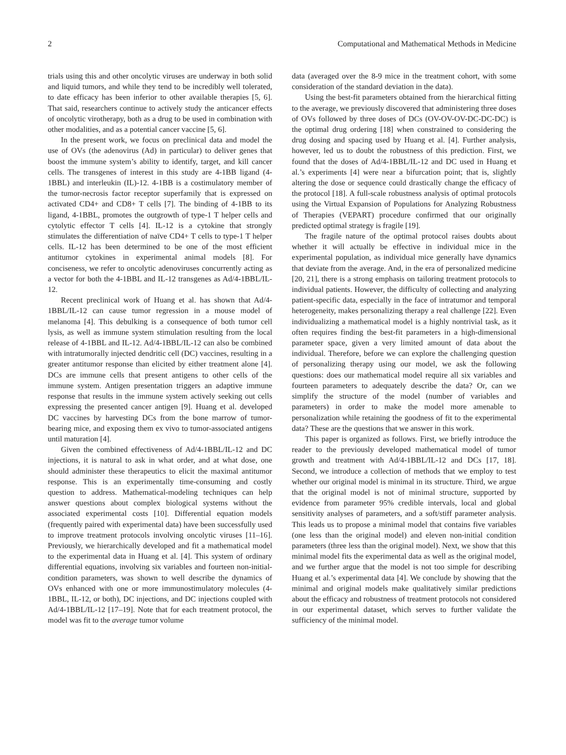2 Computational and Mathematical Methods in Medicine
trials using this and other oncolytic viruses are underway in both solid and liquid tumors, and while they tend to be incredibly well tolerated, to date efficacy has been inferior to other available therapies [5, 6]. That said, researchers continue to actively study the anticancer effects of oncolytic virotherapy, both as a drug to be used in combination with other modalities, and as a potential cancer vaccine [5, 6].
In the present work, we focus on preclinical data and model the use of OVs (the adenovirus (Ad) in particular) to deliver genes that boost the immune system’s ability to identify, target, and kill cancer cells. The transgenes of interest in this study are 4-1BB ligand (4-1BBL) and interleukin (IL)-12. 4-1BB is a costimulatory member of the tumor-necrosis factor receptor superfamily that is expressed on activated CD4+ and CD8+ T cells [7]. The binding of 4-1BB to its ligand, 4-1BBL, promotes the outgrowth of type-1 T helper cells and cytolytic effector T cells [4]. IL-12 is a cytokine that strongly stimulates the differentiation of naïve CD4+ T cells to type-1 T helper cells. IL-12 has been determined to be one of the most efficient antitumor cytokines in experimental animal models [8]. For conciseness, we refer to oncolytic adenoviruses concurrently acting as a vector for both the 4-1BBL and IL-12 transgenes as Ad/4-1BBL/IL-12.
Recent preclinical work of Huang et al. has shown that Ad/4-1BBL/IL-12 can cause tumor regression in a mouse model of melanoma [4]. This debulking is a consequence of both tumor cell lysis, as well as immune system stimulation resulting from the local release of 4-1BBL and IL-12. Ad/4-1BBL/IL-12 can also be combined with intratumorally injected dendritic cell (DC) vaccines, resulting in a greater antitumor response than elicited by either treatment alone [4]. DCs are immune cells that present antigens to other cells of the immune system. Antigen presentation triggers an adaptive immune response that results in the immune system actively seeking out cells expressing the presented cancer antigen [9]. Huang et al. developed DC vaccines by harvesting DCs from the bone marrow of tumor-bearing mice, and exposing them ex vivo to tumor-associated antigens until maturation [4].
Given the combined effectiveness of Ad/4-1BBL/IL-12 and DC injections, it is natural to ask in what order, and at what dose, one should administer these therapeutics to elicit the maximal antitumor response. This is an experimentally time-consuming and costly question to address. Mathematical-modeling techniques can help answer questions about complex biological systems without the associated experimental costs [10]. Differential equation models (frequently paired with experimental data) have been successfully used to improve treatment protocols involving oncolytic viruses [11–16]. Previously, we hierarchically developed and fit a mathematical model to the experimental data in Huang et al. [4]. This system of ordinary differential equations, involving six variables and fourteen non-initial-condition parameters, was shown to well describe the dynamics of OVs enhanced with one or more immunostimulatory molecules (4-1BBL, IL-12, or both), DC injections, and DC injections coupled with Ad/4-1BBL/IL-12 [17–19]. Note that for each treatment protocol, the model was fit to the average tumor volume
data (averaged over the 8-9 mice in the treatment cohort, with some consideration of the standard deviation in the data).
Using the best-fit parameters obtained from the hierarchical fitting to the average, we previously discovered that administering three doses of OVs followed by three doses of DCs (OV-OV-OV-DC-DC-DC) is the optimal drug ordering [18] when constrained to considering the drug dosing and spacing used by Huang et al. [4]. Further analysis, however, led us to doubt the robustness of this prediction. First, we found that the doses of Ad/4-1BBL/IL-12 and DC used in Huang et al.’s experiments [4] were near a bifurcation point; that is, slightly altering the dose or sequence could drastically change the efficacy of the protocol [18]. A full-scale robustness analysis of optimal protocols using the Virtual Expansion of Populations for Analyzing Robustness of Therapies (VEPART) procedure confirmed that our originally predicted optimal strategy is fragile [19].
The fragile nature of the optimal protocol raises doubts about whether it will actually be effective in individual mice in the experimental population, as individual mice generally have dynamics that deviate from the average. And, in the era of personalized medicine [20, 21], there is a strong emphasis on tailoring treatment protocols to individual patients. However, the difficulty of collecting and analyzing patient-specific data, especially in the face of intratumor and temporal heterogeneity, makes personalizing therapy a real challenge [22]. Even individualizing a mathematical model is a highly nontrivial task, as it often requires finding the best-fit parameters in a high-dimensional parameter space, given a very limited amount of data about the individual. Therefore, before we can explore the challenging question of personalizing therapy using our model, we ask the following questions: does our mathematical model require all six variables and fourteen parameters to adequately describe the data? Or, can we simplify the structure of the model (number of variables and parameters) in order to make the model more amenable to personalization while retaining the goodness of fit to the experimental data? These are the questions that we answer in this work.
This paper is organized as follows. First, we briefly introduce the reader to the previously developed mathematical model of tumor growth and treatment with Ad/4-1BBL/IL-12 and DCs [17, 18]. Second, we introduce a collection of methods that we employ to test whether our original model is minimal in its structure. Third, we argue that the original model is not of minimal structure, supported by evidence from parameter 95% credible intervals, local and global sensitivity analyses of parameters, and a soft/stiff parameter analysis. This leads us to propose a minimal model that contains five variables (one less than the original model) and eleven non-initial condition parameters (three less than the original model). Next, we show that this minimal model fits the experimental data as well as the original model, and we further argue that the model is not too simple for describing Huang et al.’s experimental data [4]. We conclude by showing that the minimal and original models make qualitatively similar predictions about the efficacy and robustness of treatment protocols not considered in our experimental dataset, which serves to further validate the sufficiency of the minimal model.